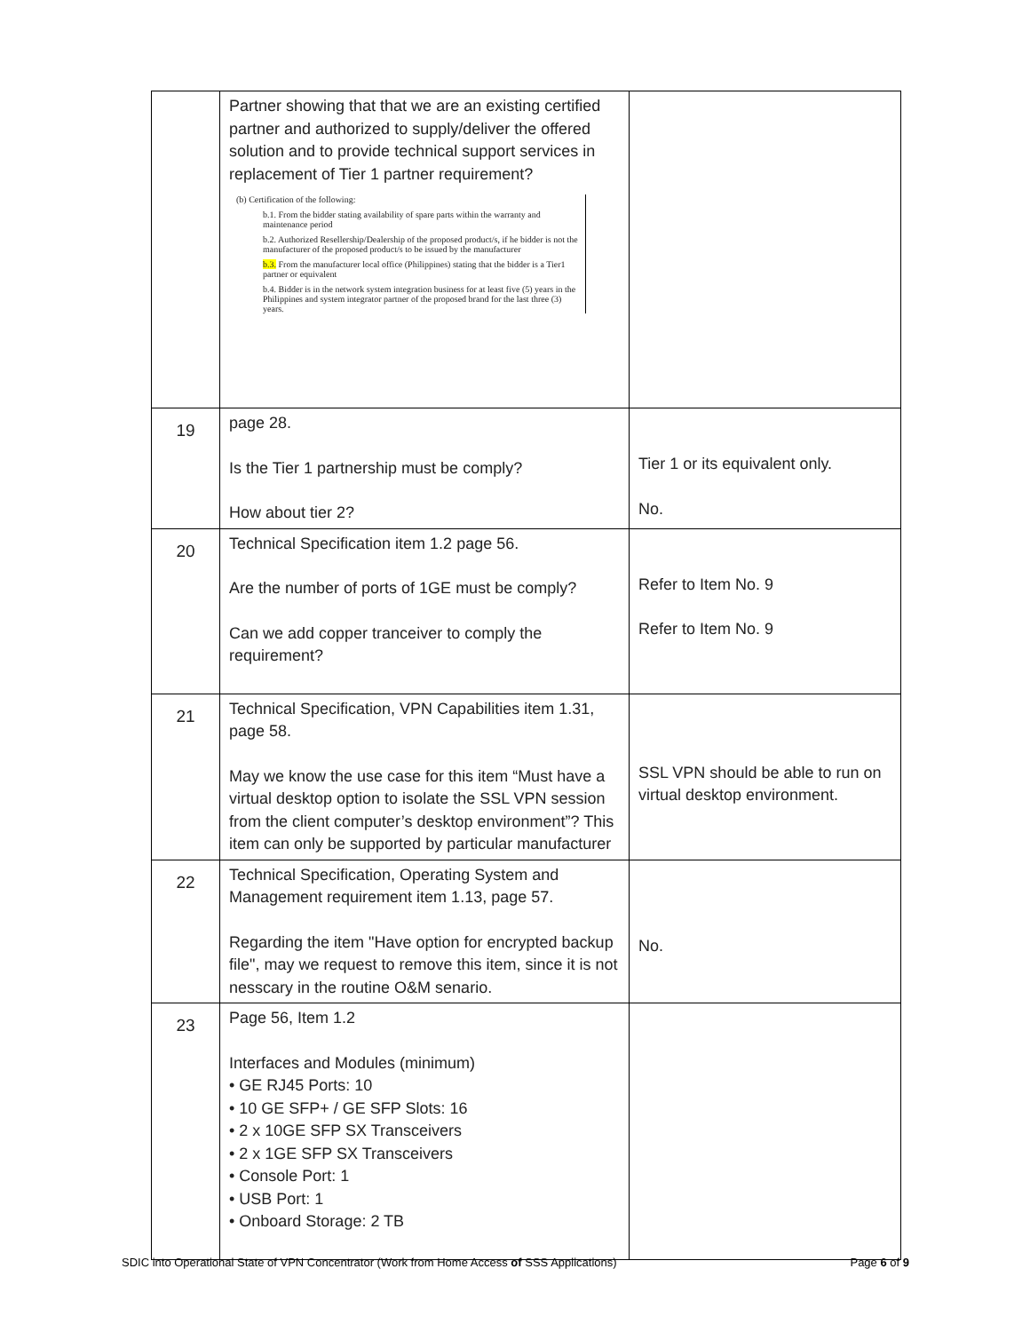| | Partner showing that that we are an existing certified partner and authorized to supply/deliver the offered solution and to provide technical support services in replacement of Tier 1 partner requirement? (b) Certification of the following: b.1. From the bidder stating availability of spare parts within the warranty and maintenance period b.2. Authorized Resellership/Dealership of the proposed product/s, if he bidder is not the manufacturer of the proposed product/s to be issued by the manufacturer b.3. From the manufacturer local office (Philippines) stating that the bidder is a Tier1 partner or equivalent b.4. Bidder is in the network system integration business for at least five (5) years in the Philippines and system integrator partner of the proposed brand for the last three (3) years. | |
| 19 | page 28. Is the Tier 1 partnership must be comply? How about tier 2? | Tier 1 or its equivalent only. No. |
| 20 | Technical Specification item 1.2 page 56. Are the number of ports of 1GE must be comply? Can we add copper tranceiver to comply the requirement? | Refer to Item No. 9 Refer to Item No. 9 |
| 21 | Technical Specification, VPN Capabilities item 1.31, page 58. May we know the use case for this item “Must have a virtual desktop option to isolate the SSL VPN session from the client computer’s desktop environment”? This item can only be supported by particular manufacturer | SSL VPN should be able to run on virtual desktop environment. |
| 22 | Technical Specification, Operating System and Management requirement item 1.13, page 57. Regarding the item "Have option for encrypted backup file", may we request to remove this item, since it is not nesscary in the routine O&M senario. | No. |
| 23 | Page 56, Item 1.2 Interfaces and Modules (minimum) • GE RJ45 Ports: 10 • 10 GE SFP+ / GE SFP Slots: 16 • 2 x 10GE SFP SX Transceivers • 2 x 1GE SFP SX Transceivers • Console Port: 1 • USB Port: 1 • Onboard Storage: 2 TB | |
SDIC into Operational State of VPN Concentrator (Work from Home Access of SSS Applications) Page 6 of 9